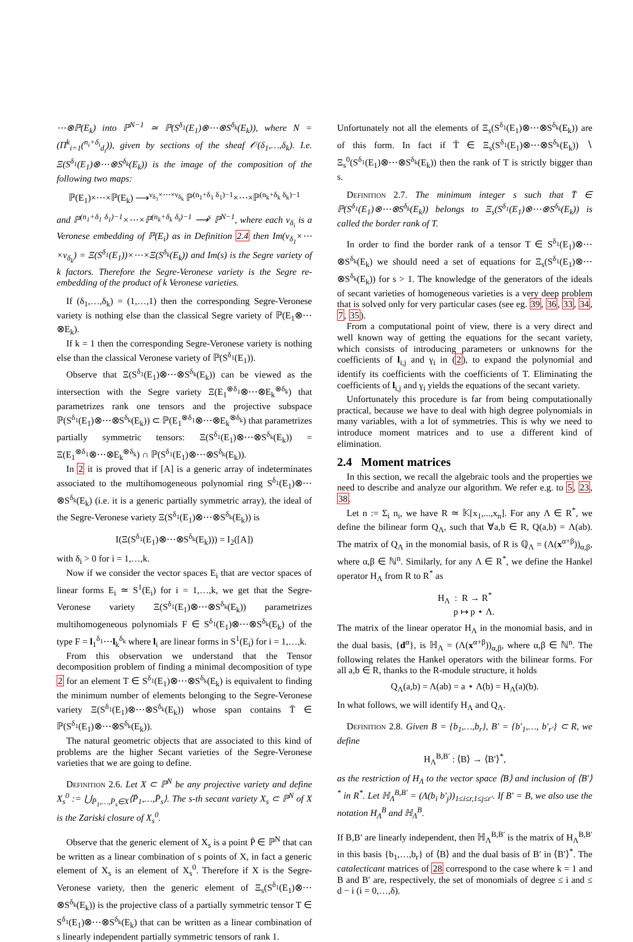⋯⊗ℙ(E<sub>k</sub>) into ℙ<sup>N−1</sup> ≃ ℙ(S<sup>δ<sub>1</sub></sup>(E<sub>1</sub>)⊗⋯⊗S<sup>δ<sub>k</sub></sup>(E<sub>k</sub>)), where N = (Π<sup>k</sup><sub>i=1</sub>(<sup>n<sub>i</sub>+δ<sub>i</sub></sup><sub>d<sub>i</sub></sub>)), given by sections of the sheaf 𝒪(δ<sub>1</sub>,…,δ<sub>k</sub>). I.e. Ξ(S<sup>δ<sub>1</sub></sup>(E<sub>1</sub>)⊗⋯⊗S<sup>δ<sub>k</sub></sup>(E<sub>k</sub>)) is the image of the composition of the following two maps:
ℙ(E<sub>1</sub>)×⋯×ℙ(E<sub>k</sub>) ⟶<sup>ν<sub>δ<sub>1</sub></sub>×⋯×ν<sub>δ<sub>k</sub></sub></sup> ℙ<sup>(n<sub>1</sub>+δ<sub>1</sub> δ<sub>1</sub>)−1</sup>×⋯×ℙ<sup>(n<sub>k</sub>+δ<sub>k</sub> δ<sub>k</sub>)−1</sup>
and ℙ<sup>(n<sub>1</sub>+δ<sub>1</sub> δ<sub>1</sub>)−1</sup>×⋯×ℙ<sup>(n<sub>k</sub>+δ<sub>k</sub> δ<sub>t</sub>)−1</sup> ⟶<sup>s</sup> ℙ<sup>N−1</sup>, where each ν<sub>δ<sub>i</sub></sub> is a Veronese embedding of ℙ(E<sub>i</sub>) as in Definition 2.4 then Im(ν<sub>δ<sub>1</sub></sub>×⋯×ν<sub>δ<sub>k</sub></sub>) = Ξ(S<sup>δ<sub>1</sub></sup>(E<sub>1</sub>))×⋯×Ξ(S<sup>δ<sub>k</sub></sup>(E<sub>k</sub>)) and Im(s) is the Segre variety of k factors. Therefore the Segre-Veronese variety is the Segre re-embedding of the product of k Veronese varieties.
If (δ<sub>1</sub>,…,δ<sub>k</sub>) = (1,…,1) then the corresponding Segre-Veronese variety is nothing else than the classical Segre variety of ℙ(E<sub>1</sub>⊗⋯⊗E<sub>k</sub>).
If k = 1 then the corresponding Segre-Veronese variety is nothing else than the classical Veronese variety of ℙ(S<sup>δ<sub>1</sub></sup>(E<sub>1</sub>)).
Observe that Ξ(S<sup>δ<sub>1</sub></sup>(E<sub>1</sub>)⊗⋯⊗S<sup>δ<sub>k</sub></sup>(E<sub>k</sub>)) can be viewed as the intersection with the Segre variety Ξ(E<sub>1</sub><sup>⊗δ<sub>1</sub></sup>⊗⋯⊗E<sub>k</sub><sup>⊗δ<sub>k</sub></sup>) that parametrizes rank one tensors and the projective subspace ℙ(S<sup>δ<sub>1</sub></sup>(E<sub>1</sub>)⊗⋯⊗S<sup>δ<sub>k</sub></sup>(E<sub>k</sub>)) ⊂ ℙ(E<sub>1</sub><sup>⊗δ<sub>1</sub></sup>⊗⋯⊗E<sub>k</sub><sup>⊗δ<sub>k</sub></sup>) that parametrizes partially symmetric tensors: Ξ(S<sup>δ<sub>1</sub></sup>(E<sub>1</sub>)⊗⋯⊗S<sup>δ<sub>k</sub></sup>(E<sub>k</sub>)) = Ξ(E<sub>1</sub><sup>⊗δ<sub>1</sub></sup>⊗⋯⊗E<sub>k</sub><sup>⊗δ<sub>k</sub></sup>) ∩ ℙ(S<sup>δ<sub>1</sub></sup>(E<sub>1</sub>)⊗⋯⊗S<sup>δ<sub>k</sub></sup>(E<sub>k</sub>)).
In 2 it is proved that if [A] is a generic array of indeterminates associated to the multihomogeneous polynomial ring S<sup>δ<sub>1</sub></sup>(E<sub>1</sub>)⊗⋯⊗S<sup>δ<sub>k</sub></sup>(E<sub>k</sub>) (i.e. it is a generic partially symmetric array), the ideal of the Segre-Veronese variety Ξ(S<sup>δ<sub>1</sub></sup>(E<sub>1</sub>)⊗⋯⊗S<sup>δ<sub>k</sub></sup>(E<sub>k</sub>)) is
I(Ξ(S<sup>δ<sub>1</sub></sup>(E<sub>1</sub>)⊗⋯⊗S<sup>δ<sub>k</sub></sup>(E<sub>k</sub>))) = I<sub>2</sub>([A])
with δ<sub>i</sub> > 0 for i = 1,…,k.
Now if we consider the vector spaces E<sub>i</sub> that are vector spaces of linear forms E<sub>i</sub> ≃ S<sup>1</sup>(E<sub>i</sub>) for i = 1,…,k, we get that the Segre-Veronese variety Ξ(S<sup>δ<sub>1</sub></sup>(E<sub>1</sub>)⊗⋯⊗S<sup>δ<sub>k</sub></sup>(E<sub>k</sub>)) parametrizes multihomogeneous polynomials F ∈ S<sup>δ<sub>1</sub></sup>(E<sub>1</sub>)⊗⋯⊗S<sup>δ<sub>k</sub></sup>(E<sub>k</sub>) of the type F = l<sub>1</sub><sup>δ<sub>1</sub></sup>⋯l<sub>k</sub><sup>δ<sub>k</sub></sup> where l<sub>i</sub> are linear forms in S<sup>1</sup>(E<sub>i</sub>) for i = 1,…,k.
From this observation we understand that the Tensor decomposition problem of finding a minimal decomposition of type 2 for an element T ∈ S<sup>δ<sub>1</sub></sup>(E<sub>1</sub>)⊗⋯⊗S<sup>δ<sub>k</sub></sup>(E<sub>k</sub>) is equivalent to finding the minimum number of elements belonging to the Segre-Veronese variety Ξ(S<sup>δ<sub>1</sub></sup>(E<sub>1</sub>)⊗⋯⊗S<sup>δ<sub>k</sub></sup>(E<sub>k</sub>)) whose span contains T̄ ∈ ℙ(S<sup>δ<sub>1</sub></sup>(E<sub>1</sub>)⊗⋯⊗S<sup>δ<sub>k</sub></sup>(E<sub>k</sub>)).
The natural geometric objects that are associated to this kind of problems are the higher Secant varieties of the Segre-Veronese varieties that we are going to define.
Definition 2.6. Let X ⊂ ℙ<sup>N</sup> be any projective variety and define X<sub>s</sub><sup>0</sup> := ⋃<sub>P̄<sub>1</sub>,…,P̄<sub>s</sub>∈X</sub>⟨P̄<sub>1</sub>,…,P̄<sub>s</sub>⟩. The s-th secant variety X<sub>s</sub> ⊂ ℙ<sup>N</sup> of X is the Zariski closure of X<sub>s</sub><sup>0</sup>.
Observe that the generic element of X<sub>s</sub> is a point P̄ ∈ ℙ<sup>N</sup> that can be written as a linear combination of s points of X, in fact a generic element of X<sub>s</sub> is an element of X<sub>s</sub><sup>0</sup>. Therefore if X is the Segre-Veronese variety, then the generic element of Ξ<sub>s</sub>(S<sup>δ<sub>1</sub></sup>(E<sub>1</sub>)⊗⋯⊗S<sup>δ<sub>k</sub></sup>(E<sub>k</sub>)) is the projective class of a partially symmetric tensor T ∈ S<sup>δ<sub>1</sub></sup>(E<sub>1</sub>)⊗⋯⊗S<sup>δ<sub>k</sub></sup>(E<sub>k</sub>) that can be written as a linear combination of s linearly independent partially symmetric tensors of rank 1.
Unfortunately not all the elements of Ξ<sub>s</sub>(S<sup>δ<sub>1</sub></sup>(E<sub>1</sub>)⊗⋯⊗S<sup>δ<sub>k</sub></sup>(E<sub>k</sub>)) are of this form. In fact if T̄ ∈ Ξ<sub>s</sub>(S<sup>δ<sub>1</sub></sup>(E<sub>1</sub>)⊗⋯⊗S<sup>δ<sub>k</sub></sup>(E<sub>k</sub>)) ∖ Ξ<sub>s</sub><sup>0</sup>(S<sup>δ<sub>1</sub></sup>(E<sub>1</sub>)⊗⋯⊗S<sup>δ<sub>k</sub></sup>(E<sub>k</sub>)) then the rank of T is strictly bigger than s.
Definition 2.7. The minimum integer s such that T̄ ∈ ℙ(S<sup>δ<sub>1</sub></sup>(E<sub>1</sub>)⊗⋯⊗S<sup>δ<sub>k</sub></sup>(E<sub>k</sub>)) belongs to Ξ<sub>s</sub>(S<sup>δ<sub>1</sub></sup>(E<sub>1</sub>)⊗⋯⊗S<sup>δ<sub>k</sub></sup>(E<sub>k</sub>)) is called the border rank of T.
In order to find the border rank of a tensor T ∈ S<sup>δ<sub>1</sub></sup>(E<sub>1</sub>)⊗⋯⊗S<sup>δ<sub>k</sub></sup>(E<sub>k</sub>) we should need a set of equations for Ξ<sub>s</sub>(S<sup>δ<sub>1</sub></sup>(E<sub>1</sub>)⊗⋯⊗S<sup>δ<sub>k</sub></sup>(E<sub>k</sub>)) for s > 1. The knowledge of the generators of the ideals of secant varieties of homogeneous varieties is a very deep problem that is solved only for very particular cases (see eg. 39, 36, 33, 34, 7, 35).
From a computational point of view, there is a very direct and well known way of getting the equations for the secant variety, which consists of introducing parameters or unknowns for the coefficients of l<sub>i,j</sub> and γ<sub>i</sub> in (2), to expand the polynomial and identify its coefficients with the coefficients of T. Eliminating the coefficients of l<sub>i,j</sub> and γ<sub>i</sub> yields the equations of the secant variety.
Unfortunately this procedure is far from being computationally practical, because we have to deal with high degree polynomials in many variables, with a lot of symmetries. This is why we need to introduce moment matrices and to use a different kind of elimination.
2.4 Moment matrices
In this section, we recall the algebraic tools and the properties we need to describe and analyze our algorithm. We refer e.g. to 5, 23, 38.
Let n := Σ<sub>i</sub> n<sub>i</sub>, we have R ≃ 𝕂[x<sub>1</sub>,...,x<sub>n</sub>]. For any Λ ∈ R<sup>*</sup>, we define the bilinear form Q<sub>Λ</sub>, such that ∀a,b ∈ R, Q(a,b) = Λ(ab). The matrix of Q<sub>Λ</sub> in the monomial basis, of R is ℚ<sub>Λ</sub> = (Λ(x<sup>α+β</sup>))<sub>α,β</sub>, where α,β ∈ ℕ<sup>n</sup>. Similarly, for any Λ ∈ R<sup>*</sup>, we define the Hankel operator H<sub>Λ</sub> from R to R<sup>*</sup> as
H<sub>Λ</sub> : R → R<sup>*</sup>
p ↦ p ⋆ Λ.
The matrix of the linear operator H<sub>Λ</sub> in the monomial basis, and in the dual basis, {d<sup>α</sup>}, is ℍ<sub>Λ</sub> = (Λ(x<sup>α+β</sup>))<sub>α,β</sub>, where α,β ∈ ℕ<sup>n</sup>. The following relates the Hankel operators with the bilinear forms. For all a,b ∈ R, thanks to the R-module structure, it holds
Q<sub>Λ</sub>(a,b) = Λ(ab) = a ⋆ Λ(b) = H<sub>Λ</sub>(a)(b).
In what follows, we will identify H<sub>Λ</sub> and Q<sub>Λ</sub>.
Definition 2.8. Given B = {b<sub>1</sub>,…,b<sub>r</sub>}, B′ = {b′<sub>1</sub>,…, b′<sub>r′</sub>} ⊂ R, we define
H<sub>Λ</sub><sup>B,B′</sup> : ⟨B⟩ → ⟨B′⟩<sup>*</sup>,
as the restriction of H<sub>Λ</sub> to the vector space ⟨B⟩ and inclusion of ⟨B′⟩<sup>*</sup> in R<sup>*</sup>. Let ℍ<sub>Λ</sub><sup>B,B′</sup> = (Λ(b<sub>i</sub> b′<sub>j</sub>))<sub>1≤i≤r,1≤j≤r′</sub>. If B′ = B, we also use the notation H<sub>Λ</sub><sup>B</sup> and ℍ<sub>Λ</sub><sup>B</sup>.
If B,B′ are linearly independent, then ℍ<sub>Λ</sub><sup>B,B′</sup> is the matrix of H<sub>Λ</sub><sup>B,B′</sup> in this basis {b<sub>1</sub>,…,b<sub>r</sub>} of ⟨B⟩ and the dual basis of B′ in ⟨B′⟩<sup>*</sup>. The catalecticant matrices of 28 correspond to the case where k = 1 and B and B′ are, respectively, the set of monomials of degree ≤ i and ≤ d − i (i = 0,…,δ).